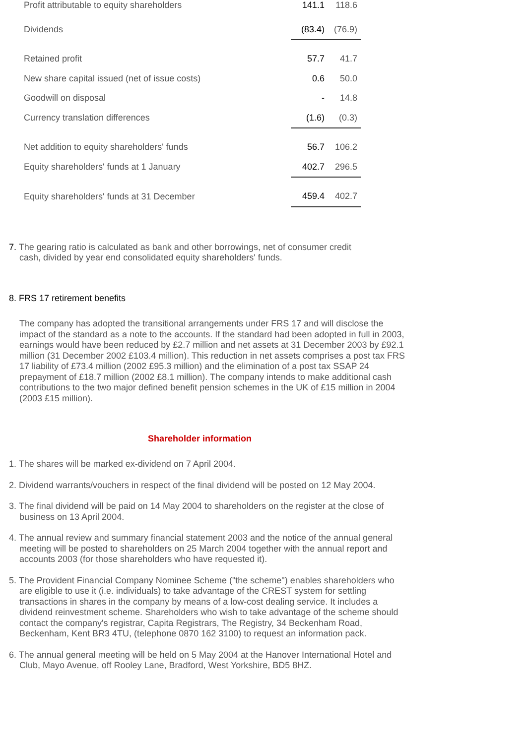| Profit attributable to equity shareholders | 141.1 | 118.6 |
| Dividends | (83.4) | (76.9) |
| Retained profit | 57.7 | 41.7 |
| New share capital issued (net of issue costs) | 0.6 | 50.0 |
| Goodwill on disposal | - | 14.8 |
| Currency translation differences | (1.6) | (0.3) |
| Net addition to equity shareholders' funds | 56.7 | 106.2 |
| Equity shareholders' funds at 1 January | 402.7 | 296.5 |
| Equity shareholders' funds at 31 December | 459.4 | 402.7 |
7. The gearing ratio is calculated as bank and other borrowings, net of consumer credit
cash, divided by year end consolidated equity shareholders' funds.
8. FRS 17 retirement benefits
The company has adopted the transitional arrangements under FRS 17 and will disclose the impact of the standard as a note to the accounts. If the standard had been adopted in full in 2003, earnings would have been reduced by £2.7 million and net assets at 31 December 2003 by £92.1 million (31 December 2002 £103.4 million). This reduction in net assets comprises a post tax FRS 17 liability of £73.4 million (2002 £95.3 million) and the elimination of a post tax SSAP 24 prepayment of £18.7 million (2002 £8.1 million). The company intends to make additional cash contributions to the two major defined benefit pension schemes in the UK of £15 million in 2004 (2003 £15 million).
Shareholder information
1. The shares will be marked ex-dividend on 7 April 2004.
2. Dividend warrants/vouchers in respect of the final dividend will be posted on 12 May 2004.
3. The final dividend will be paid on 14 May 2004 to shareholders on the register at the close of business on 13 April 2004.
4. The annual review and summary financial statement 2003 and the notice of the annual general meeting will be posted to shareholders on 25 March 2004 together with the annual report and accounts 2003 (for those shareholders who have requested it).
5. The Provident Financial Company Nominee Scheme ("the scheme") enables shareholders who are eligible to use it (i.e. individuals) to take advantage of the CREST system for settling transactions in shares in the company by means of a low-cost dealing service. It includes a dividend reinvestment scheme. Shareholders who wish to take advantage of the scheme should contact the company's registrar, Capita Registrars, The Registry, 34 Beckenham Road, Beckenham, Kent BR3 4TU, (telephone 0870 162 3100) to request an information pack.
6. The annual general meeting will be held on 5 May 2004 at the Hanover International Hotel and Club, Mayo Avenue, off Rooley Lane, Bradford, West Yorkshire, BD5 8HZ.